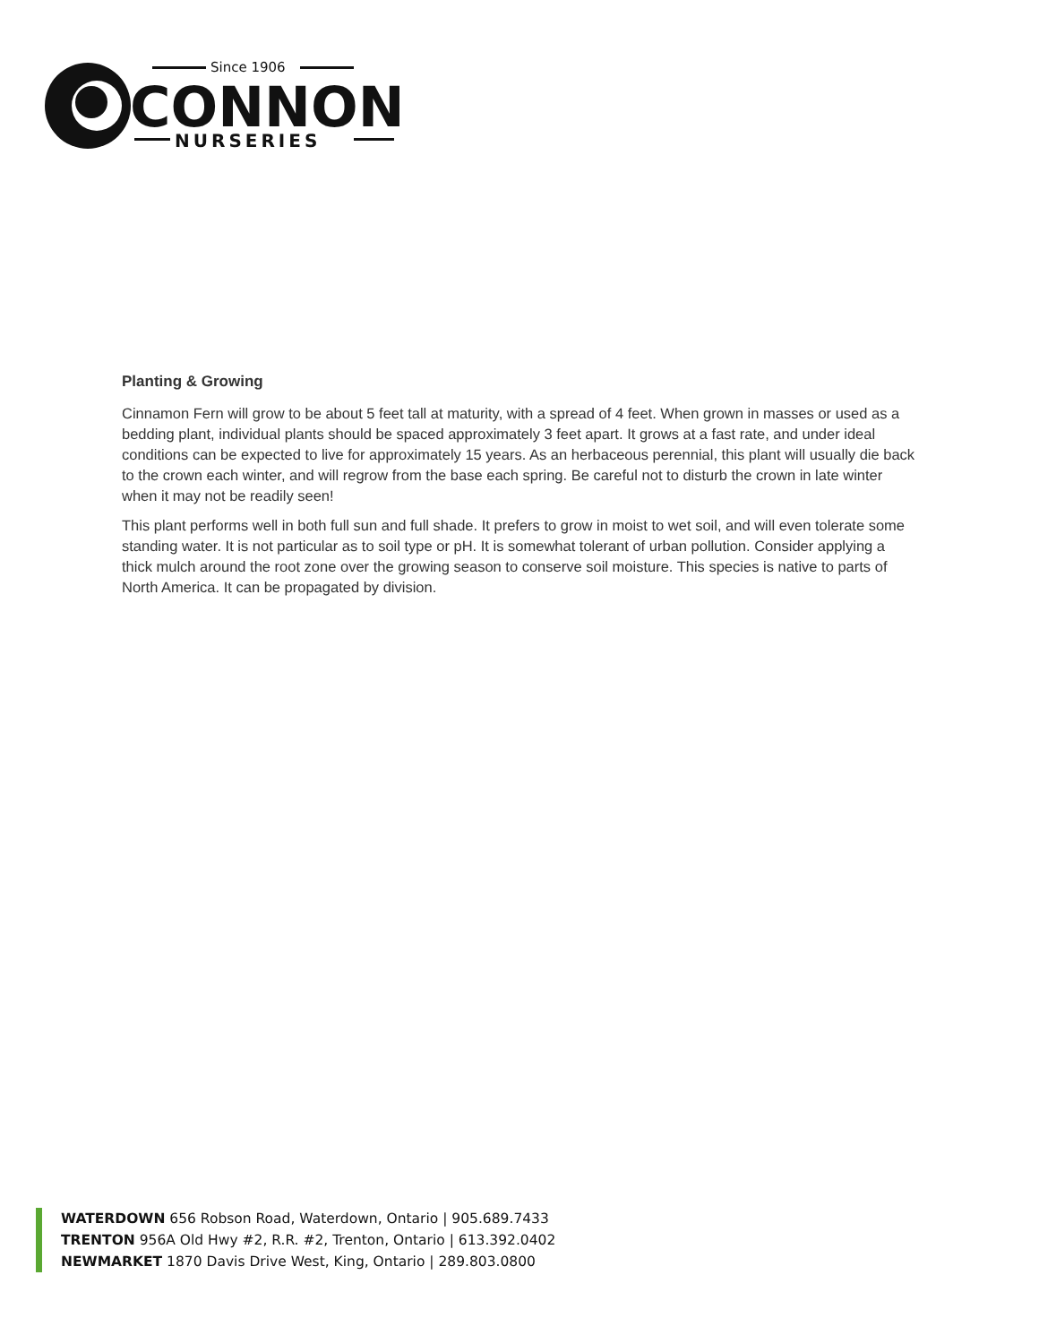Since 1906
CONNON
NURSERIES
Planting & Growing
Cinnamon Fern will grow to be about 5 feet tall at maturity, with a spread of 4 feet. When grown in masses or used as a bedding plant, individual plants should be spaced approximately 3 feet apart. It grows at a fast rate, and under ideal conditions can be expected to live for approximately 15 years. As an herbaceous perennial, this plant will usually die back to the crown each winter, and will regrow from the base each spring. Be careful not to disturb the crown in late winter when it may not be readily seen!
This plant performs well in both full sun and full shade. It prefers to grow in moist to wet soil, and will even tolerate some standing water. It is not particular as to soil type or pH. It is somewhat tolerant of urban pollution. Consider applying a thick mulch around the root zone over the growing season to conserve soil moisture. This species is native to parts of North America. It can be propagated by division.
WATERDOWN 656 Robson Road, Waterdown, Ontario | 905.689.7433
TRENTON 956A Old Hwy #2, R.R. #2, Trenton, Ontario | 613.392.0402
NEWMARKET 1870 Davis Drive West, King, Ontario | 289.803.0800